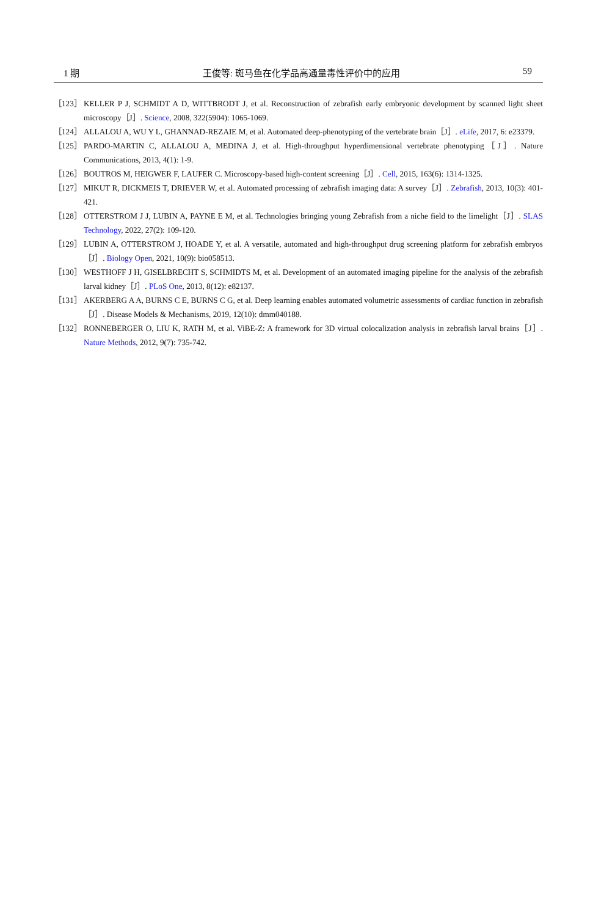1 期 王俊等: 斑马鱼在化学品高通量毒性评价中的应用 59
［123］ KELLER P J, SCHMIDT A D, WITTBRODT J, et al. Reconstruction of zebrafish early embryonic development by scanned light sheet microscopy［J］. Science, 2008, 322(5904): 1065-1069.
［124］ ALLALOU A, WU Y L, GHANNAD-REZAIE M, et al. Automated deep-phenotyping of the vertebrate brain［J］. eLife, 2017, 6: e23379.
［125］ PARDO-MARTIN C, ALLALOU A, MEDINA J, et al. High-throughput hyperdimensional vertebrate phenotyping［J］. Nature Communications, 2013, 4(1): 1-9.
［126］ BOUTROS M, HEIGWER F, LAUFER C. Microscopy-based high-content screening［J］. Cell, 2015, 163(6): 1314-1325.
［127］ MIKUT R, DICKMEIS T, DRIEVER W, et al. Automated processing of zebrafish imaging data: A survey［J］. Zebrafish, 2013, 10(3): 401-421.
［128］ OTTERSTROM J J, LUBIN A, PAYNE E M, et al. Technologies bringing young Zebrafish from a niche field to the limelight［J］. SLAS Technology, 2022, 27(2): 109-120.
［129］ LUBIN A, OTTERSTROM J, HOADE Y, et al. A versatile, automated and high-throughput drug screening platform for zebrafish embryos［J］. Biology Open, 2021, 10(9): bio058513.
［130］ WESTHOFF J H, GISELBRECHT S, SCHMIDTS M, et al. Development of an automated imaging pipeline for the analysis of the zebrafish larval kidney［J］. PLoS One, 2013, 8(12): e82137.
［131］ AKERBERG A A, BURNS C E, BURNS C G, et al. Deep learning enables automated volumetric assessments of cardiac function in zebrafish［J］. Disease Models & Mechanisms, 2019, 12(10): dmm040188.
［132］ RONNEBERGER O, LIU K, RATH M, et al. ViBE-Z: A framework for 3D virtual colocalization analysis in zebrafish larval brains［J］. Nature Methods, 2012, 9(7): 735-742.